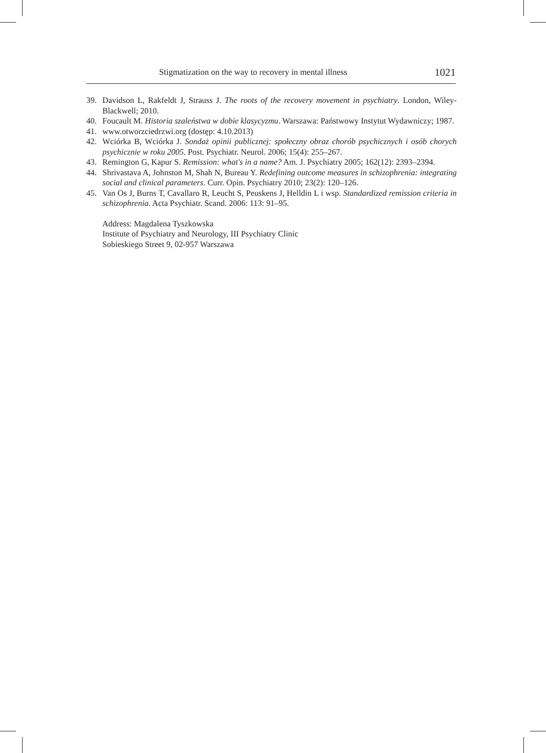Stigmatization on the way to recovery in mental illness 1021
39. Davidson L, Rakfeldt J, Strauss J. The roots of the recovery movement in psychiatry. London, Wiley-Blackwell; 2010.
40. Foucault M. Historia szaleństwa w dobie klasycyzmu. Warszawa: Państwowy Instytut Wydawniczy; 1987.
41. www.otworzciedrzwi.org (dostęp: 4.10.2013)
42. Wciórka B, Wciórka J. Sondaż opinii publicznej: społeczny obraz chorób psychicznych i osób chorych psychicznie w roku 2005. Post. Psychiatr. Neurol. 2006; 15(4): 255–267.
43. Remington G, Kapur S. Remission: what's in a name? Am. J. Psychiatry 2005; 162(12): 2393–2394.
44. Shrivastava A, Johnston M, Shah N, Bureau Y. Redefining outcome measures in schizophrenia: integrating social and clinical parameters. Curr. Opin. Psychiatry 2010; 23(2): 120–126.
45. Van Os J, Burns T, Cavallaro R, Leucht S, Peuskens J, Helldin L i wsp. Standardized remission criteria in schizophrenia. Acta Psychiatr. Scand. 2006: 113: 91–95.
Address: Magdalena Tyszkowska
Institute of Psychiatry and Neurology, III Psychiatry Clinic
Sobieskiego Street 9, 02-957 Warszawa